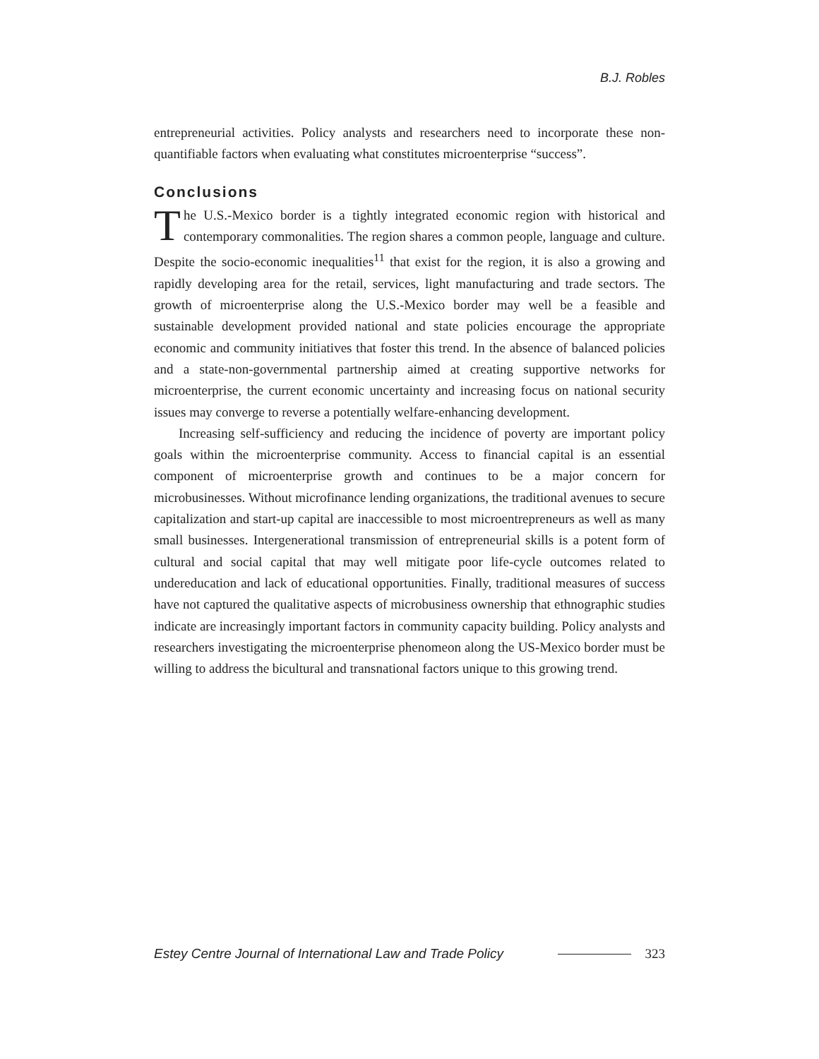B.J. Robles
entrepreneurial activities. Policy analysts and researchers need to incorporate these non-quantifiable factors when evaluating what constitutes microenterprise “success”.
Conclusions
The U.S.-Mexico border is a tightly integrated economic region with historical and contemporary commonalities. The region shares a common people, language and culture. Despite the socio-economic inequalities<sup>11</sup> that exist for the region, it is also a growing and rapidly developing area for the retail, services, light manufacturing and trade sectors. The growth of microenterprise along the U.S.-Mexico border may well be a feasible and sustainable development provided national and state policies encourage the appropriate economic and community initiatives that foster this trend. In the absence of balanced policies and a state-non-governmental partnership aimed at creating supportive networks for microenterprise, the current economic uncertainty and increasing focus on national security issues may converge to reverse a potentially welfare-enhancing development.
Increasing self-sufficiency and reducing the incidence of poverty are important policy goals within the microenterprise community. Access to financial capital is an essential component of microenterprise growth and continues to be a major concern for microbusinesses. Without microfinance lending organizations, the traditional avenues to secure capitalization and start-up capital are inaccessible to most microentrepreneurs as well as many small businesses. Intergenerational transmission of entrepreneurial skills is a potent form of cultural and social capital that may well mitigate poor life-cycle outcomes related to undereducation and lack of educational opportunities. Finally, traditional measures of success have not captured the qualitative aspects of microbusiness ownership that ethnographic studies indicate are increasingly important factors in community capacity building. Policy analysts and researchers investigating the microenterprise phenomeon along the US-Mexico border must be willing to address the bicultural and transnational factors unique to this growing trend.
Estey Centre Journal of International Law and Trade Policy 323